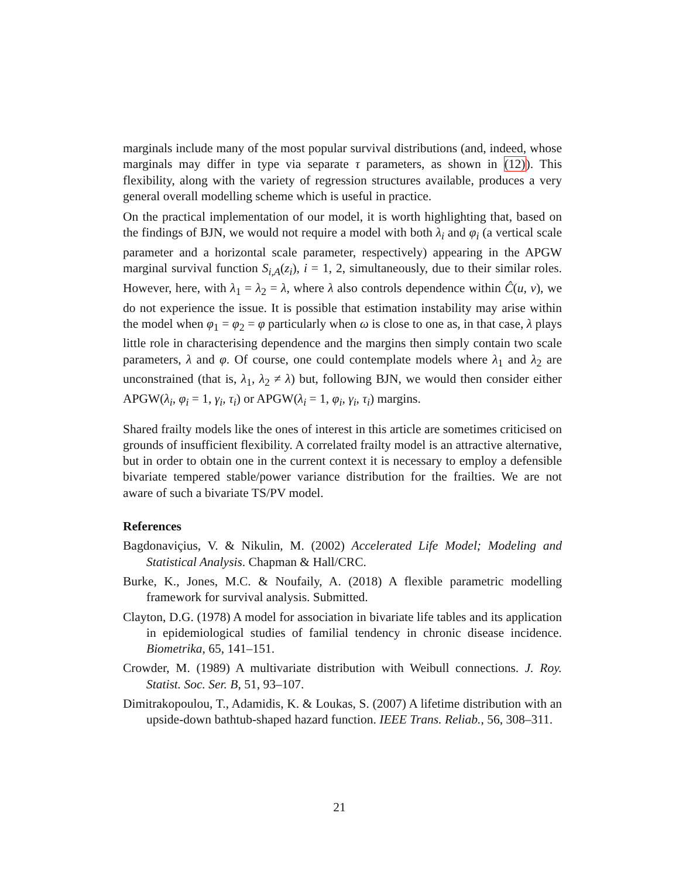marginals include many of the most popular survival distributions (and, indeed, whose marginals may differ in type via separate τ parameters, as shown in (12)). This flexibility, along with the variety of regression structures available, produces a very general overall modelling scheme which is useful in practice.
On the practical implementation of our model, it is worth highlighting that, based on the findings of BJN, we would not require a model with both λ<sub>i</sub> and φ<sub>i</sub> (a vertical scale parameter and a horizontal scale parameter, respectively) appearing in the APGW marginal survival function S<sub>i,A</sub>(z<sub>i</sub>), i = 1, 2, simultaneously, due to their similar roles. However, here, with λ<sub>1</sub> = λ<sub>2</sub> = λ, where λ also controls dependence within Ĉ(u, v), we do not experience the issue. It is possible that estimation instability may arise within the model when φ<sub>1</sub> = φ<sub>2</sub> = φ particularly when ω is close to one as, in that case, λ plays little role in characterising dependence and the margins then simply contain two scale parameters, λ and φ. Of course, one could contemplate models where λ<sub>1</sub> and λ<sub>2</sub> are unconstrained (that is, λ<sub>1</sub>, λ<sub>2</sub> ≠ λ) but, following BJN, we would then consider either APGW(λ<sub>i</sub>, φ<sub>i</sub> = 1, γ<sub>i</sub>, τ<sub>i</sub>) or APGW(λ<sub>i</sub> = 1, φ<sub>i</sub>, γ<sub>i</sub>, τ<sub>i</sub>) margins.
Shared frailty models like the ones of interest in this article are sometimes criticised on grounds of insufficient flexibility. A correlated frailty model is an attractive alternative, but in order to obtain one in the current context it is necessary to employ a defensible bivariate tempered stable/power variance distribution for the frailties. We are not aware of such a bivariate TS/PV model.
References
Bagdonaviçius, V. & Nikulin, M. (2002) Accelerated Life Model; Modeling and Statistical Analysis. Chapman & Hall/CRC.
Burke, K., Jones, M.C. & Noufaily, A. (2018) A flexible parametric modelling framework for survival analysis. Submitted.
Clayton, D.G. (1978) A model for association in bivariate life tables and its application in epidemiological studies of familial tendency in chronic disease incidence. Biometrika, 65, 141–151.
Crowder, M. (1989) A multivariate distribution with Weibull connections. J. Roy. Statist. Soc. Ser. B, 51, 93–107.
Dimitrakopoulou, T., Adamidis, K. & Loukas, S. (2007) A lifetime distribution with an upside-down bathtub-shaped hazard function. IEEE Trans. Reliab., 56, 308–311.
21